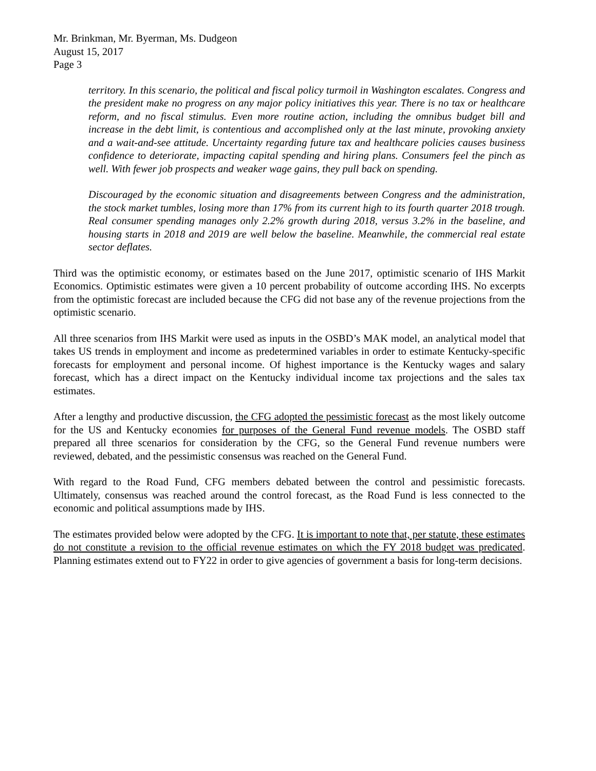Mr. Brinkman, Mr. Byerman, Ms. Dudgeon
August 15, 2017
Page 3
territory. In this scenario, the political and fiscal policy turmoil in Washington escalates. Congress and the president make no progress on any major policy initiatives this year. There is no tax or healthcare reform, and no fiscal stimulus. Even more routine action, including the omnibus budget bill and increase in the debt limit, is contentious and accomplished only at the last minute, provoking anxiety and a wait-and-see attitude. Uncertainty regarding future tax and healthcare policies causes business confidence to deteriorate, impacting capital spending and hiring plans. Consumers feel the pinch as well. With fewer job prospects and weaker wage gains, they pull back on spending.
Discouraged by the economic situation and disagreements between Congress and the administration, the stock market tumbles, losing more than 17% from its current high to its fourth quarter 2018 trough. Real consumer spending manages only 2.2% growth during 2018, versus 3.2% in the baseline, and housing starts in 2018 and 2019 are well below the baseline. Meanwhile, the commercial real estate sector deflates.
Third was the optimistic economy, or estimates based on the June 2017, optimistic scenario of IHS Markit Economics. Optimistic estimates were given a 10 percent probability of outcome according IHS. No excerpts from the optimistic forecast are included because the CFG did not base any of the revenue projections from the optimistic scenario.
All three scenarios from IHS Markit were used as inputs in the OSBD’s MAK model, an analytical model that takes US trends in employment and income as predetermined variables in order to estimate Kentucky-specific forecasts for employment and personal income. Of highest importance is the Kentucky wages and salary forecast, which has a direct impact on the Kentucky individual income tax projections and the sales tax estimates.
After a lengthy and productive discussion, the CFG adopted the pessimistic forecast as the most likely outcome for the US and Kentucky economies for purposes of the General Fund revenue models. The OSBD staff prepared all three scenarios for consideration by the CFG, so the General Fund revenue numbers were reviewed, debated, and the pessimistic consensus was reached on the General Fund.
With regard to the Road Fund, CFG members debated between the control and pessimistic forecasts. Ultimately, consensus was reached around the control forecast, as the Road Fund is less connected to the economic and political assumptions made by IHS.
The estimates provided below were adopted by the CFG. It is important to note that, per statute, these estimates do not constitute a revision to the official revenue estimates on which the FY 2018 budget was predicated. Planning estimates extend out to FY22 in order to give agencies of government a basis for long-term decisions.